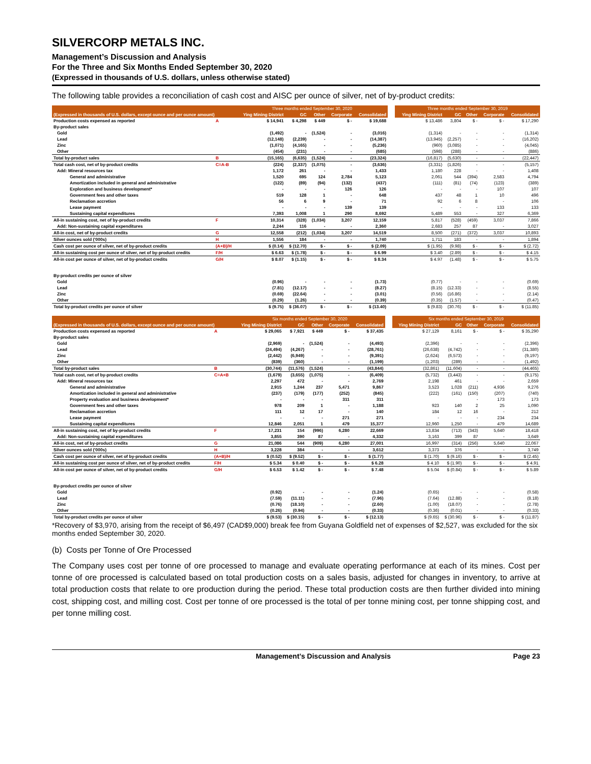SILVERCORP METALS INC.
Management’s Discussion and Analysis
For the Three and Six Months Ended September 30, 2020
(Expressed in thousands of U.S. dollars, unless otherwise stated)
The following table provides a reconciliation of cash cost and AISC per ounce of silver, net of by-product credits:
| | | Three months ended September 30, 2020 | | | | | | Three months ended September 30, 2019 | | | | |
| (Expressed in thousands of U.S. dollars, except ounce and per ounce amount) | | Ying Mining District | GC | Other | Corporate | Consolidated | | Ying Mining District | GC | Other | Corporate | Consolidated |
| Production costs expensed as reported | A | $ 14,941 | $ 4,298 | $ 449 | $ - | $ 19,688 | | $ 13,486 | 3,804 | $ - | $ - | $ 17,290 |
| By-product sales | | | | | | | | | | | | |
| Gold | | (1,492) | - | (1,524) | - | (3,016) | | (1,314) | - | - | - | (1,314) |
| Lead | | (12,148) | (2,239) | - | - | (14,387) | | (13,945) | (2,257) | - | - | (16,202) |
| Zinc | | (1,071) | (4,165) | - | - | (5,236) | | (960) | (3,085) | - | - | (4,045) |
| Other | | (454) | (231) | - | - | (685) | | (598) | (288) | - | - | (886) |
| Total by-product sales | B | (15,165) | (6,635) | (1,524) | - | (23,324) | | (16,817) | (5,630) | - | - | (22,447) |
| Total cash cost, net of by-product credits | C=A-B | (224) | (2,337) | (1,075) | - | (3,636) | | (3,331) | (1,826) | - | - | (5,157) |
| Add: Mineral resources tax | | 1,172 | 261 | - | - | 1,433 | | 1,180 | 228 | - | - | 1,408 |
| General and administrative | | 1,520 | 695 | 124 | 2,784 | 5,123 | | 2,061 | 544 | (394) | 2,583 | 4,794 |
| Amortization included in general and administrative | | (122) | (89) | (94) | (132) | (437) | | (111) | (81) | (74) | (123) | (389) |
| Exploration and business development* | | - | - | - | 126 | 126 | | - | - | - | 107 | 107 |
| Government fees and other taxes | | 519 | 128 | 1 | - | 648 | | 437 | 48 | 1 | 10 | 496 |
| Reclamation accretion | | 56 | 6 | 9 | - | 71 | | 92 | 6 | 8 | - | 106 |
| Lease payment | | - | - | - | 139 | 139 | | - | - | - | 133 | 133 |
| Sustaining capital expenditures | | 7,393 | 1,008 | 1 | 290 | 8,692 | | 5,489 | 553 | - | 327 | 6,369 |
| All-in sustaining cost, net of by-product credits | F | 10,314 | (328) | (1,034) | 3,207 | 12,159 | | 5,817 | (528) | (459) | 3,037 | 7,866 |
| Add: Non-sustaining capital expenditures | | 2,244 | 116 | - | - | 2,360 | | 2,683 | 257 | 87 | - | 3,027 |
| All-in cost, net of by-product credits | G | 12,558 | (212) | (1,034) | 3,207 | 14,519 | | 8,500 | (271) | (372) | 3,037 | 10,893 |
| Silver ounces sold ('000s) | H | 1,556 | 184 | - | - | 1,740 | | 1,711 | 183 | - | - | 1,894 |
| Cash cost per ounce of silver, net of by-product credits | (A+B)/H | $ (0.14) | $ (12.70) | $ - | $ - | $ (2.09) | | $ (1.95) | (9.98) | $ - | $ - | $ (2.72) |
| All-in sustaining cost per ounce of silver, net of by-product credits | F/H | $ 6.63 | $ (1.78) | $ - | $ - | $ 6.99 | | $ 3.40 | (2.89) | $ - | $ - | $ 4.15 |
| All-in cost per ounce of silver, net of by-product credits | G/H | $ 8.07 | $ (1.15) | $ - | $ - | $ 8.34 | | $ 4.97 | (1.48) | $ - | $ - | $ 5.75 |
| By-product credits per ounce of silver | | | | | | | | | | | | |
| Gold | | (0.96) | - | - | - | (1.73) | | (0.77) | - | - | - | (0.69) |
| Lead | | (7.81) | (12.17) | - | - | (8.27) | | (8.15) | (12.33) | - | - | (8.55) |
| Zinc | | (0.69) | (22.64) | - | - | (3.01) | | (0.56) | (16.86) | - | - | (2.14) |
| Other | | (0.29) | (1.26) | - | - | (0.39) | | (0.35) | (1.57) | - | - | (0.47) |
| Total by-product credits per ounce of silver | | $ (9.75) | $ (36.07) | $ - | $ - | $ (13.40) | | $ (9.83) | (30.76) | $ - | $ - | $ (11.85) |
| | | Six months ended September 30, 2020 | | | | | | Six months ended September 30, 2019 | | | | |
| (Expressed in thousands of U.S. dollars, except ounce and per ounce amount) | | Ying Mining District | GC | Other | Corporate | Consolidated | | Ying Mining District | GC | Other | Corporate | Consolidated |
| Production costs expensed as reported | A | $ 29,065 | $ 7,921 | $ 449 | $ - | $ 37,435 | | $ 27,129 | 8,161 | $ - | $ - | $ 35,290 |
| By-product sales | | | | | | | | | | | | |
| Gold | | (2,969) | - | (1,524) | - | (4,493) | | (2,396) | - | - | - | (2,396) |
| Lead | | (24,494) | (4,267) | - | - | (28,761) | | (26,638) | (4,742) | - | - | (31,380) |
| Zinc | | (2,442) | (6,949) | - | - | (9,391) | | (2,624) | (6,573) | - | - | (9,197) |
| Other | | (839) | (360) | - | - | (1,199) | | (1,203) | (289) | - | - | (1,492) |
| Total by-product sales | B | (30,744) | (11,576) | (1,524) | - | (43,844) | | (32,861) | (11,604) | - | - | (44,465) |
| Total cash cost, net of by-product credits | C=A+B | (1,679) | (3,655) | (1,075) | - | (6,409) | | (5,732) | (3,443) | - | - | (9,175) |
| Add: Mineral resources tax | | 2,297 | 472 | - | - | 2,769 | | 2,198 | 461 | - | - | 2,659 |
| General and administrative | | 2,915 | 1,244 | 237 | 5,471 | 9,867 | | 3,523 | 1,028 | (211) | 4,936 | 9,276 |
| Amortization included in general and administrative | | (237) | (179) | (177) | (252) | (845) | | (222) | (161) | (150) | (207) | (740) |
| Property evaluation and business development* | | - | - | - | 311 | 311 | | | | - | 173 | 173 |
| Government fees and other taxes | | 978 | 209 | 1 | - | 1,188 | | 923 | 140 | 2 | 25 | 1,090 |
| Reclamation accretion | | 111 | 12 | 17 | - | 140 | | 184 | 12 | 16 | - | 212 |
| Lease payment | | - | - | - | 271 | 271 | | - | - | - | 234 | 234 |
| Sustaining capital expenditures | | 12,846 | 2,051 | 1 | 479 | 15,377 | | 12,960 | 1,250 | - | 479 | 14,689 |
| All-in sustaining cost, net of by-product credits | F | 17,231 | 154 | (996) | 6,280 | 22,669 | | 13,834 | (713) | (343) | 5,640 | 18,418 |
| Add: Non-sustaining capital expenditures | | 3,855 | 390 | 87 | - | 4,332 | | 3,163 | 399 | 87 | - | 3,649 |
| All-in cost, net of by-product credits | G | 21,086 | 544 | (909) | 6,280 | 27,001 | | 16,997 | (314) | (256) | 5,640 | 22,067 |
| Silver ounces sold ('000s) | H | 3,228 | 384 | - | - | 3,612 | | 3,373 | 376 | - | - | 3,749 |
| Cash cost per ounce of silver, net of by-product credits | (A+B)/H | $ (0.52) | $ (9.52) | $ - | $ - | $ (1.77) | | $ (1.70) | $ (9.16) | $ - | $ - | $ (2.45) |
| All-in sustaining cost per ounce of silver, net of by-product credits | F/H | $ 5.34 | $ 0.40 | $ - | $ - | $ 6.28 | | $ 4.10 | $ (1.90) | $ - | $ - | $ 4.91 |
| All-in cost per ounce of silver, net of by-product credits | G/H | $ 6.53 | $ 1.42 | $ - | $ - | $ 7.48 | | $ 5.04 | $ (0.84) | $ - | $ - | $ 5.89 |
| By-product credits per ounce of silver | | | | | | | | | | | | |
| Gold | | (0.92) | - | - | - | (1.24) | | (0.65) | - | - | - | (0.58) |
| Lead | | (7.59) | (11.11) | - | - | (7.96) | | (7.64) | (12.88) | - | - | (8.18) |
| Zinc | | (0.76) | (18.10) | - | - | (2.60) | | (1.00) | (18.07) | - | - | (2.78) |
| Other | | (0.26) | (0.94) | - | - | (0.33) | | (0.36) | (0.01) | - | - | (0.33) |
| Total by-product credits per ounce of silver | | $ (9.53) | $ (30.15) | $ - | $ - | $ (12.13) | | $ (9.65) | $ (30.96) | $ - | $ - | $ (11.87) |
*Recovery of $3,970, arising from the receipt of $6,497 (CAD$9,000) break fee from Guyana Goldfield net of expenses of $2,527, was excluded for the six months ended September 30, 2020.
(b) Costs per Tonne of Ore Processed
The Company uses cost per tonne of ore processed to manage and evaluate operating performance at each of its mines. Cost per tonne of ore processed is calculated based on total production costs on a sales basis, adjusted for changes in inventory, to arrive at total production costs that relate to ore production during the period. These total production costs are then further divided into mining cost, shipping cost, and milling cost. Cost per tonne of ore processed is the total of per tonne mining cost, per tonne shipping cost, and per tonne milling cost.
Management’s Discussion and Analysis Page 23